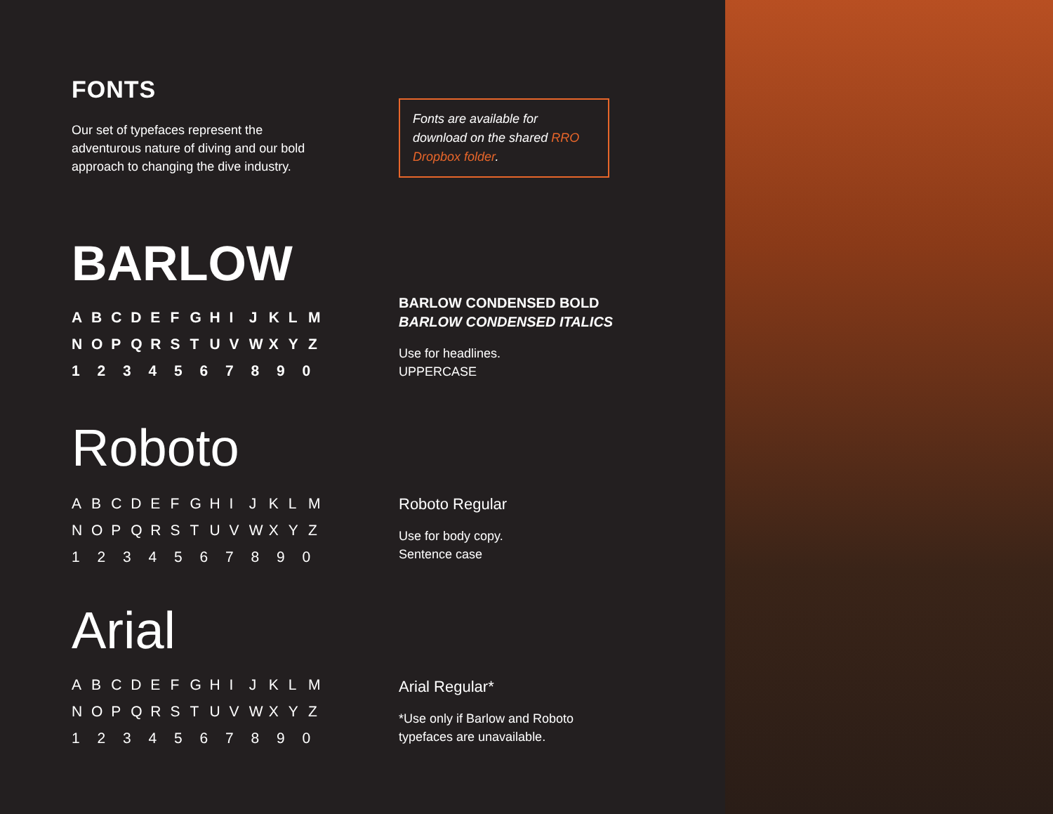FONTS
Our set of typefaces represent the adventurous nature of diving and our bold approach to changing the dive industry.
Fonts are available for download on the shared RRO Dropbox folder.
BARLOW
ABCDEFGHIJKLMNOPQRSTUVWXYZ
1234567890
BARLOW CONDENSED BOLD
BARLOW CONDENSED ITALICS
Use for headlines.
UPPERCASE
Roboto
ABCDEFGHIJKLMNOPQRSTUVWXYZ
1234567890
Roboto Regular
Use for body copy.
Sentence case
Arial
ABCDEFGHIJKLMNOPQRSTUVWXYZ
1234567890
Arial Regular*
*Use only if Barlow and Roboto
typefaces are unavailable.